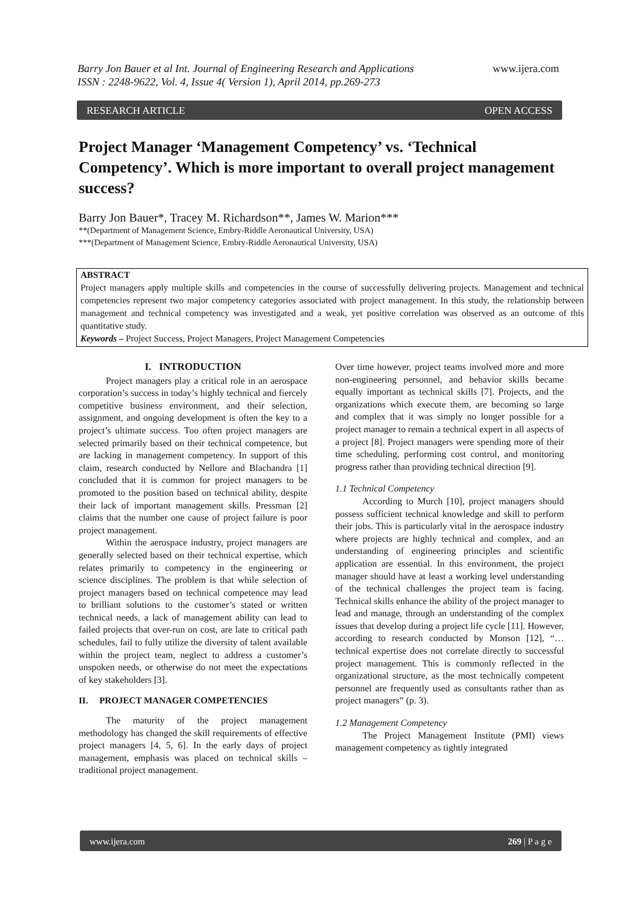www.ijera.com Barry Jon Bauer et al Int. Journal of Engineering Research and Applications
ISSN : 2248-9622, Vol. 4, Issue 4( Version 1), April 2014, pp.269-273
RESEARCH ARTICLE OPEN ACCESS
Project Manager ‘Management Competency’ vs. ‘Technical Competency’. Which is more important to overall project management success?
Barry Jon Bauer*, Tracey M. Richardson**, James W. Marion***
**(Department of Management Science, Embry-Riddle Aeronautical University, USA)
***(Department of Management Science, Embry-Riddle Aeronautical University, USA)
ABSTRACT
Project managers apply multiple skills and competencies in the course of successfully delivering projects. Management and technical competencies represent two major competency categories associated with project management. In this study, the relationship between management and technical competency was investigated and a weak, yet positive correlation was observed as an outcome of this quantitative study.
Keywords – Project Success, Project Managers, Project Management Competencies
I. INTRODUCTION
Project managers play a critical role in an aerospace corporation’s success in today’s highly technical and fiercely competitive business environment, and their selection, assignment, and ongoing development is often the key to a project’s ultimate success. Too often project managers are selected primarily based on their technical competence, but are lacking in management competency. In support of this claim, research conducted by Nellore and Blachandra [1] concluded that it is common for project managers to be promoted to the position based on technical ability, despite their lack of important management skills. Pressman [2] claims that the number one cause of project failure is poor project management.
Within the aerospace industry, project managers are generally selected based on their technical expertise, which relates primarily to competency in the engineering or science disciplines. The problem is that while selection of project managers based on technical competence may lead to brilliant solutions to the customer’s stated or written technical needs, a lack of management ability can lead to failed projects that over-run on cost, are late to critical path schedules, fail to fully utilize the diversity of talent available within the project team, neglect to address a customer’s unspoken needs, or otherwise do not meet the expectations of key stakeholders [3].
II. PROJECT MANAGER COMPETENCIES
The maturity of the project management methodology has changed the skill requirements of effective project managers [4, 5, 6]. In the early days of project management, emphasis was placed on technical skills – traditional project management.
Over time however, project teams involved more and more non-engineering personnel, and behavior skills became equally important as technical skills [7]. Projects, and the organizations which execute them, are becoming so large and complex that it was simply no longer possible for a project manager to remain a technical expert in all aspects of a project [8]. Project managers were spending more of their time scheduling, performing cost control, and monitoring progress rather than providing technical direction [9].
1.1 Technical Competency
According to Murch [10], project managers should possess sufficient technical knowledge and skill to perform their jobs. This is particularly vital in the aerospace industry where projects are highly technical and complex, and an understanding of engineering principles and scientific application are essential. In this environment, the project manager should have at least a working level understanding of the technical challenges the project team is facing. Technical skills enhance the ability of the project manager to lead and manage, through an understanding of the complex issues that develop during a project life cycle [11]. However, according to research conducted by Monson [12], “… technical expertise does not correlate directly to successful project management. This is commonly reflected in the organizational structure, as the most technically competent personnel are frequently used as consultants rather than as project managers” (p. 3).
1.2 Management Competency
The Project Management Institute (PMI) views management competency as tightly integrated
www.ijera.com 269 | P a g e